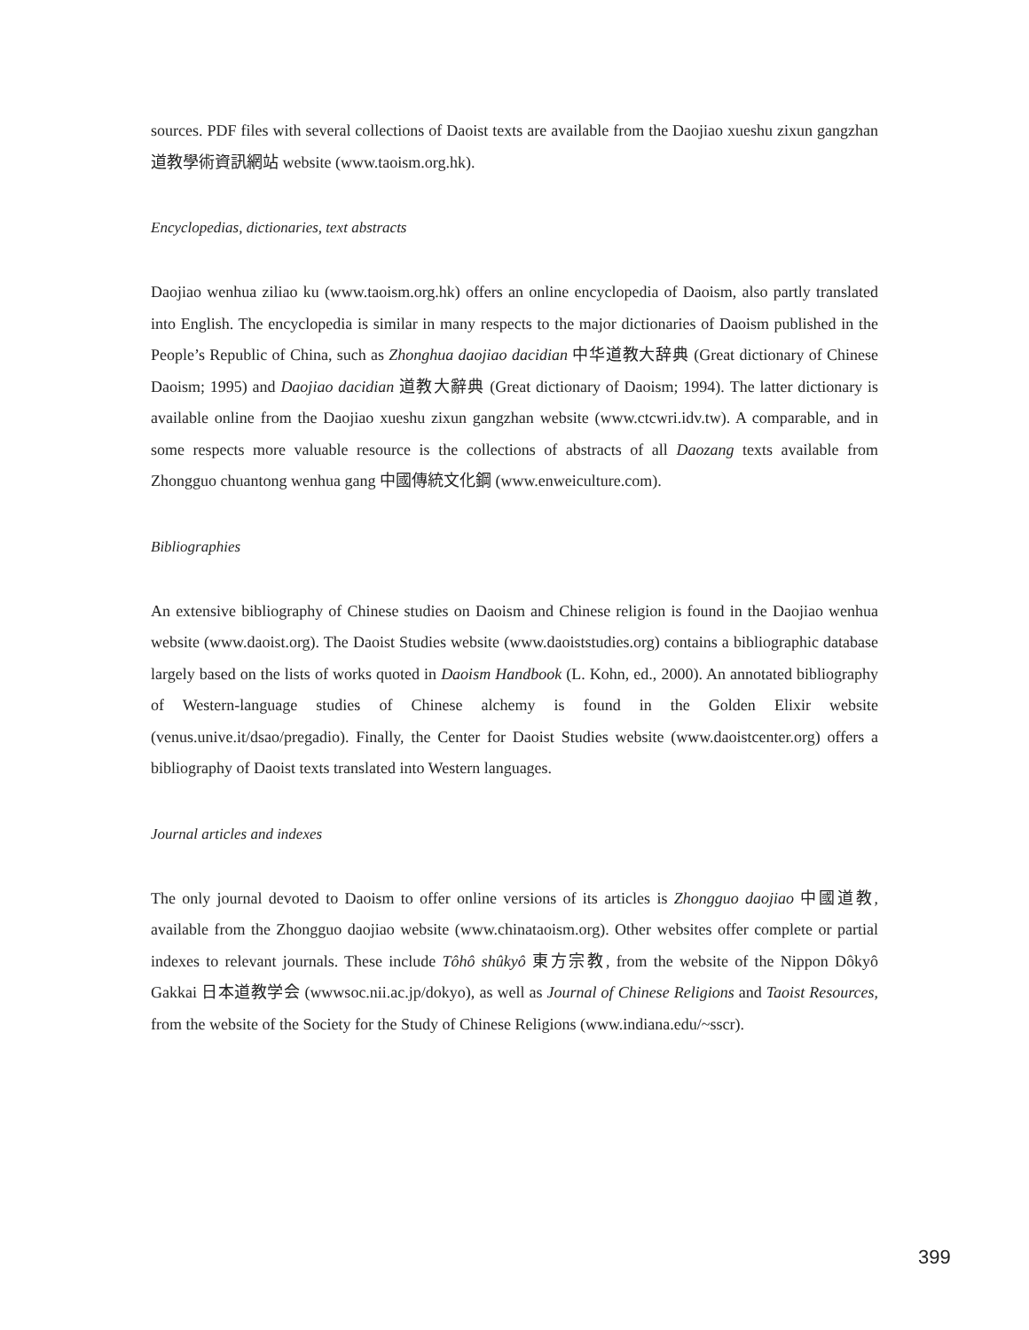sources. PDF files with several collections of Daoist texts are available from the Daojiao xueshu zixun gangzhan 道教學術資訊網站 website (www.taoism.org.hk).
Encyclopedias, dictionaries, text abstracts
Daojiao wenhua ziliao ku (www.taoism.org.hk) offers an online encyclopedia of Daoism, also partly translated into English. The encyclopedia is similar in many respects to the major dictionaries of Daoism published in the People’s Republic of China, such as Zhonghua daojiao dacidian 中华道教大辞典 (Great dictionary of Chinese Daoism; 1995) and Daojiao dacidian 道教大辭典 (Great dictionary of Daoism; 1994). The latter dictionary is available online from the Daojiao xueshu zixun gangzhan website (www.ctcwri.idv.tw). A comparable, and in some respects more valuable resource is the collections of abstracts of all Daozang texts available from Zhongguo chuantong wenhua gang 中國傳統文化鋼 (www.enweiculture.com).
Bibliographies
An extensive bibliography of Chinese studies on Daoism and Chinese religion is found in the Daojiao wenhua website (www.daoist.org). The Daoist Studies website (www.daoiststudies.org) contains a bibliographic database largely based on the lists of works quoted in Daoism Handbook (L. Kohn, ed., 2000). An annotated bibliography of Western-language studies of Chinese alchemy is found in the Golden Elixir website (venus.unive.it/dsao/pregadio). Finally, the Center for Daoist Studies website (www.daoistcenter.org) offers a bibliography of Daoist texts translated into Western languages.
Journal articles and indexes
The only journal devoted to Daoism to offer online versions of its articles is Zhongguo daojiao 中國道教, available from the Zhongguo daojiao website (www.chinataoism.org). Other websites offer complete or partial indexes to relevant journals. These include Tôhô shûkyô 東方宗教, from the website of the Nippon Dôkyô Gakkai 日本道教学会 (wwwsoc.nii.ac.jp/dokyo), as well as Journal of Chinese Religions and Taoist Resources, from the website of the Society for the Study of Chinese Religions (www.indiana.edu/~sscr).
399